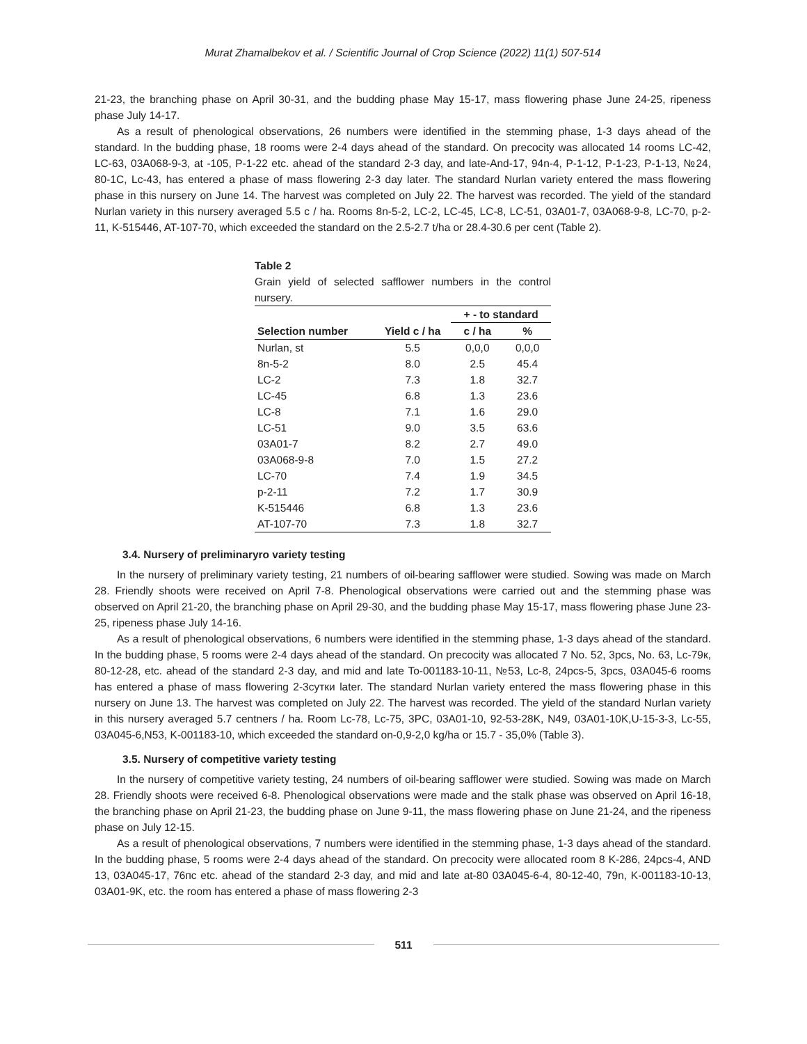Murat Zhamalbekov et al. / Scientific Journal of Crop Science (2022) 11(1) 507-514
21-23, the branching phase on April 30-31, and the budding phase May 15-17, mass flowering phase June 24-25, ripeness phase July 14-17.
As a result of phenological observations, 26 numbers were identified in the stemming phase, 1-3 days ahead of the standard. In the budding phase, 18 rooms were 2-4 days ahead of the standard. On precocity was allocated 14 rooms LC-42, LC-63, 03A068-9-3, at -105, P-1-22 etc. ahead of the standard 2-3 day, and late-And-17, 94n-4, P-1-12, P-1-23, P-1-13, №24, 80-1C, Lc-43, has entered a phase of mass flowering 2-3 day later. The standard Nurlan variety entered the mass flowering phase in this nursery on June 14. The harvest was completed on July 22. The harvest was recorded. The yield of the standard Nurlan variety in this nursery averaged 5.5 c / ha. Rooms 8n-5-2, LC-2, LC-45, LC-8, LC-51, 03A01-7, 03A068-9-8, LC-70, p-2-11, K-515446, AT-107-70, which exceeded the standard on the 2.5-2.7 t/ha or 28.4-30.6 per cent (Table 2).
Table 2
Grain yield of selected safflower numbers in the control nursery.
| | | + - to standard | |
| --- | --- | --- | --- |
| Selection number | Yield c / ha | c / ha | % |
| Nurlan, st | 5.5 | 0,0,0 | 0,0,0 |
| 8n-5-2 | 8.0 | 2.5 | 45.4 |
| LC-2 | 7.3 | 1.8 | 32.7 |
| LC-45 | 6.8 | 1.3 | 23.6 |
| LC-8 | 7.1 | 1.6 | 29.0 |
| LC-51 | 9.0 | 3.5 | 63.6 |
| 03A01-7 | 8.2 | 2.7 | 49.0 |
| 03A068-9-8 | 7.0 | 1.5 | 27.2 |
| LC-70 | 7.4 | 1.9 | 34.5 |
| p-2-11 | 7.2 | 1.7 | 30.9 |
| K-515446 | 6.8 | 1.3 | 23.6 |
| AT-107-70 | 7.3 | 1.8 | 32.7 |
3.4. Nursery of preliminaryro variety testing
In the nursery of preliminary variety testing, 21 numbers of oil-bearing safflower were studied. Sowing was made on March 28. Friendly shoots were received on April 7-8. Phenological observations were carried out and the stemming phase was observed on April 21-20, the branching phase on April 29-30, and the budding phase May 15-17, mass flowering phase June 23-25, ripeness phase July 14-16.
As a result of phenological observations, 6 numbers were identified in the stemming phase, 1-3 days ahead of the standard. In the budding phase, 5 rooms were 2-4 days ahead of the standard. On precocity was allocated 7 No. 52, 3pcs, No. 63, Lc-79к, 80-12-28, etc. ahead of the standard 2-3 day, and mid and late To-001183-10-11, №53, Lc-8, 24pcs-5, 3pcs, 03A045-6 rooms has entered a phase of mass flowering 2-3сутки later. The standard Nurlan variety entered the mass flowering phase in this nursery on June 13. The harvest was completed on July 22. The harvest was recorded. The yield of the standard Nurlan variety in this nursery averaged 5.7 centners / ha. Room Lc-78, Lc-75, 3PC, 03A01-10, 92-53-28K, N49, 03A01-10K,U-15-3-3, Lc-55, 03A045-6,N53, K-001183-10, which exceeded the standard on-0,9-2,0 kg/ha or 15.7 - 35,0% (Table 3).
3.5. Nursery of competitive variety testing
In the nursery of competitive variety testing, 24 numbers of oil-bearing safflower were studied. Sowing was made on March 28. Friendly shoots were received 6-8. Phenological observations were made and the stalk phase was observed on April 16-18, the branching phase on April 21-23, the budding phase on June 9-11, the mass flowering phase on June 21-24, and the ripeness phase on July 12-15.
As a result of phenological observations, 7 numbers were identified in the stemming phase, 1-3 days ahead of the standard. In the budding phase, 5 rooms were 2-4 days ahead of the standard. On precocity were allocated room 8 K-286, 24pcs-4, AND 13, 03A045-17, 76пс etc. ahead of the standard 2-3 day, and mid and late at-80 03A045-6-4, 80-12-40, 79n, K-001183-10-13, 03A01-9K, etc. the room has entered a phase of mass flowering 2-3
511